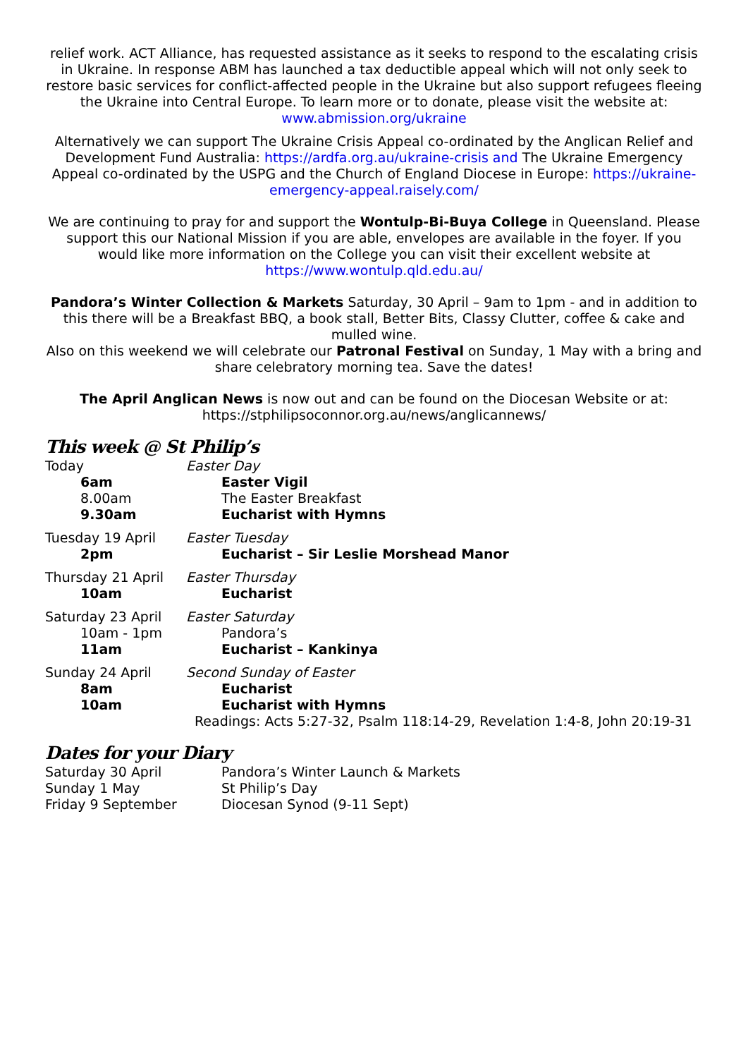relief work. ACT Alliance, has requested assistance as it seeks to respond to the escalating crisis in Ukraine. In response ABM has launched a tax deductible appeal which will not only seek to restore basic services for conflict-affected people in the Ukraine but also support refugees fleeing the Ukraine into Central Europe. To learn more or to donate, please visit the website at: www.abmission.org/ukraine
Alternatively we can support The Ukraine Crisis Appeal co-ordinated by the Anglican Relief and Development Fund Australia: https://ardfa.org.au/ukraine-crisis and The Ukraine Emergency Appeal co-ordinated by the USPG and the Church of England Diocese in Europe: https://ukraine-emergency-appeal.raisely.com/
We are continuing to pray for and support the Wontulp-Bi-Buya College in Queensland. Please support this our National Mission if you are able, envelopes are available in the foyer. If you would like more information on the College you can visit their excellent website at https://www.wontulp.qld.edu.au/
Pandora’s Winter Collection & Markets Saturday, 30 April – 9am to 1pm - and in addition to this there will be a Breakfast BBQ, a book stall, Better Bits, Classy Clutter, coffee & cake and mulled wine.
Also on this weekend we will celebrate our Patronal Festival on Sunday, 1 May with a bring and share celebratory morning tea. Save the dates!
The April Anglican News is now out and can be found on the Diocesan Website or at: https://stphilipsoconnor.org.au/news/anglicannews/
This week @ St Philip’s
| Today | Easter Day |
| 6am | Easter Vigil |
| 8.00am | The Easter Breakfast |
| 9.30am | Eucharist with Hymns |
| Tuesday 19 April | Easter Tuesday |
| 2pm | Eucharist – Sir Leslie Morshead Manor |
| Thursday 21 April | Easter Thursday |
| 10am | Eucharist |
| Saturday 23 April | Easter Saturday |
| 10am - 1pm | Pandora’s |
| 11am | Eucharist – Kankinya |
| Sunday 24 April | Second Sunday of Easter |
| 8am | Eucharist |
| 10am | Eucharist with Hymns |
| | Readings: Acts 5:27-32, Psalm 118:14-29, Revelation 1:4-8, John 20:19-31 |
Dates for your Diary
| Saturday 30 April | Pandora’s Winter Launch & Markets |
| Sunday 1 May | St Philip’s Day |
| Friday 9 September | Diocesan Synod (9-11 Sept) |